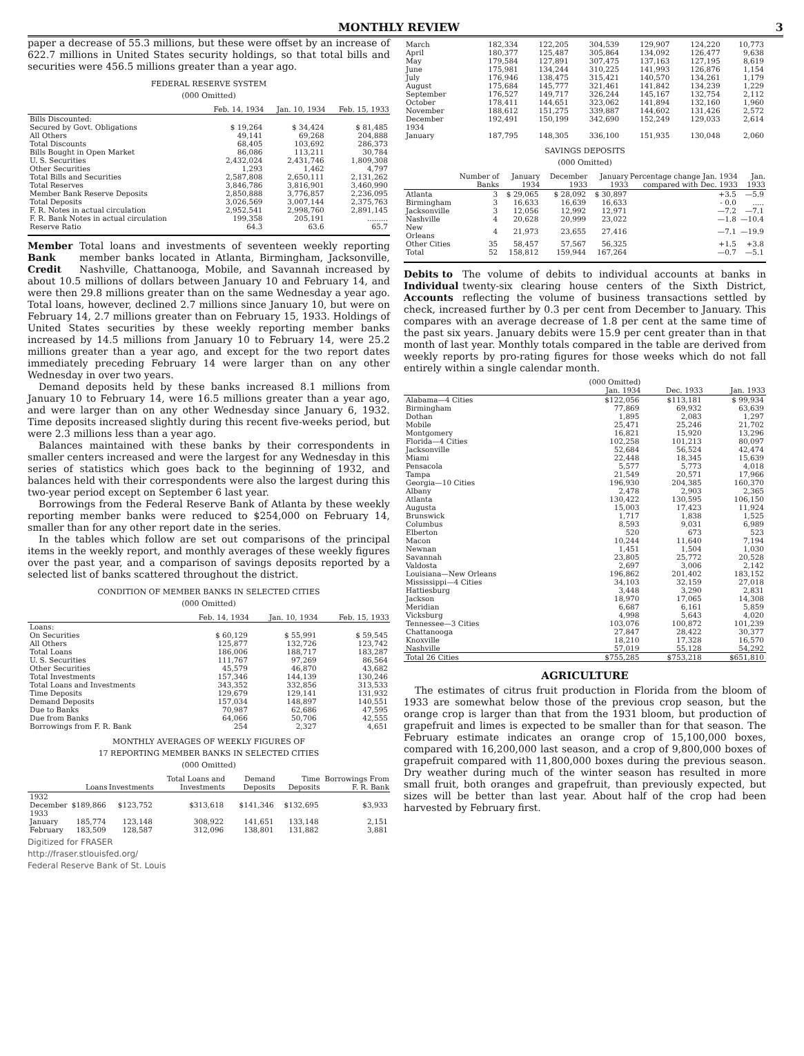MONTHLY REVIEW 3
paper a decrease of 55.3 millions, but these were offset by an increase of 622.7 millions in United States security holdings, so that total bills and securities were 456.5 millions greater than a year ago.
FEDERAL RESERVE SYSTEM
(000 Omitted)
| | Feb. 14, 1934 | Jan. 10, 1934 | Feb. 15, 1933 |
| --- | --- | --- | --- |
| Bills Discounted: | | | |
| Secured by Govt. Obligations | $ 19,264 | $ 34,424 | $ 81,485 |
| All Others | 49,141 | 69,268 | 204,888 |
| Total Discounts | 68,405 | 103,692 | 286,373 |
| Bills Bought in Open Market | 86,086 | 113,211 | 30,784 |
| U. S. Securities | 2,432,024 | 2,431,746 | 1,809,308 |
| Other Securities | 1,293 | 1,462 | 4,797 |
| Total Bills and Securities | 2,587,808 | 2,650,111 | 2,131,262 |
| Total Reserves | 3,846,786 | 3,816,901 | 3,460,990 |
| Member Bank Reserve Deposits | 2,850,888 | 3,776,857 | 2,236,095 |
| Total Deposits | 3,026,569 | 3,007,144 | 2,375,763 |
| F. R. Notes in actual circulation | 2,952,541 | 2,998,760 | 2,891,145 |
| F. R. Bank Notes in actual circulation | 199,358 | 205,191 | ......... |
| Reserve Ratio | 64.3 | 63.6 | 65.7 |
Member Bank Credit
Total loans and investments of seventeen weekly reporting member banks located in Atlanta, Birmingham, Jacksonville, Nashville, Chattanooga, Mobile, and Savannah increased by about 10.5 millions of dollars between January 10 and February 14, and were then 29.8 millions greater than on the same Wednesday a year ago. Total loans, however, declined 2.7 millions since January 10, but were on February 14, 2.7 millions greater than on February 15, 1933. Holdings of United States securities by these weekly reporting member banks increased by 14.5 millions from January 10 to February 14, were 25.2 millions greater than a year ago, and except for the two report dates immediately preceding February 14 were larger than on any other Wednesday in over two years.
Demand deposits held by these banks increased 8.1 millions from January 10 to February 14, were 16.5 millions greater than a year ago, and were larger than on any other Wednesday since January 6, 1932. Time deposits increased slightly during this recent five-weeks period, but were 2.3 millions less than a year ago.
Balances maintained with these banks by their correspondents in smaller centers increased and were the largest for any Wednesday in this series of statistics which goes back to the beginning of 1932, and balances held with their correspondents were also the largest during this two-year period except on September 6 last year.
Borrowings from the Federal Reserve Bank of Atlanta by these weekly reporting member banks were reduced to $254,000 on February 14, smaller than for any other report date in the series.
In the tables which follow are set out comparisons of the principal items in the weekly report, and monthly averages of these weekly figures over the past year, and a comparison of savings deposits reported by a selected list of banks scattered throughout the district.
CONDITION OF MEMBER BANKS IN SELECTED CITIES
(000 Omitted)
| | Feb. 14, 1934 | Jan. 10, 1934 | Feb. 15, 1933 |
| --- | --- | --- | --- |
| Loans: | | | |
| On Securities | $ 60,129 | $ 55,991 | $ 59,545 |
| All Others | 125,877 | 132,726 | 123,742 |
| Total Loans | 186,006 | 188,717 | 183,287 |
| U. S. Securities | 111,767 | 97,269 | 86,564 |
| Other Securities | 45,579 | 46,870 | 43,682 |
| Total Investments | 157,346 | 144,139 | 130,246 |
| Total Loans and Investments | 343,352 | 332,856 | 313,533 |
| Time Deposits | 129,679 | 129,141 | 131,932 |
| Demand Deposits | 157,034 | 148,897 | 140,551 |
| Due to Banks | 70,987 | 62,686 | 47,595 |
| Due from Banks | 64,066 | 50,706 | 42,555 |
| Borrowings from F. R. Bank | 254 | 2,327 | 4,651 |
MONTHLY AVERAGES OF WEEKLY FIGURES OF
17 REPORTING MEMBER BANKS IN SELECTED CITIES
(000 Omitted)
| | Loans | Investments | Total Loans and Investments | Demand Deposits | Time Deposits | Borrowings From F. R. Bank |
| --- | --- | --- | --- | --- | --- | --- |
| 1932 | | | | | | |
| December | $189,866 | $123,752 | $313,618 | $141,346 | $132,695 | $3,933 |
| 1933 | | | | | | |
| January | 185,774 | 123,148 | 308,922 | 141,651 | 133,148 | 2,151 |
| February | 183,509 | 128,587 | 312,096 | 138,801 | 131,882 | 3,881 |
Digitized for FRASER
http://fraser.stlouisfed.org/
Federal Reserve Bank of St. Louis
| March | 182,334 | 122,205 | 304,539 | 129,907 | 124,220 | 10,773 |
| April | 180,377 | 125,487 | 305,864 | 134,092 | 126,477 | 9,638 |
| May | 179,584 | 127,891 | 307,475 | 137,163 | 127,195 | 8,619 |
| June | 175,981 | 134,244 | 310,225 | 141,993 | 126,876 | 1,154 |
| July | 176,946 | 138,475 | 315,421 | 140,570 | 134,261 | 1,179 |
| August | 175,684 | 145,777 | 321,461 | 141,842 | 134,239 | 1,229 |
| September | 176,527 | 149,717 | 326,244 | 145,167 | 132,754 | 2,112 |
| October | 178,411 | 144,651 | 323,062 | 141,894 | 132,160 | 1,960 |
| November | 188,612 | 151,275 | 339,887 | 144,602 | 131,426 | 2,572 |
| December | 192,491 | 150,199 | 342,690 | 152,249 | 129,033 | 2,614 |
| 1934 | | | | | | |
| January | 187,795 | 148,305 | 336,100 | 151,935 | 130,048 | 2,060 |
SAVINGS DEPOSITS
(000 Omitted)
| | Number of Banks | January 1934 | December 1933 | January 1933 | Percentage change Jan. 1934 compared with Dec. 1933 | Jan. 1933 |
| --- | --- | --- | --- | --- | --- | --- |
| Atlanta | 3 | $ 29,065 | $ 28,092 | $ 30,897 | +3.5 | —5.9 |
| Birmingham | 3 | 16,633 | 16,639 | 16,633 | - 0.0 | ..... |
| Jacksonville | 3 | 12,056 | 12,992 | 12,971 | —7.2 | —7.1 |
| Nashville | 4 | 20,628 | 20,999 | 23,022 | —1.8 | —10.4 |
| New Orleans | 4 | 21,973 | 23,655 | 27,416 | —7.1 | —19.9 |
| Other Cities | 35 | 58,457 | 57,567 | 56,325 | +1.5 | +3.8 |
| Total | 52 | 158,812 | 159,944 | 167,264 | —0.7 | —5.1 |
Debits to Individual Accounts
The volume of debits to individual accounts at banks in twenty-six clearing house centers of the Sixth District, reflecting the volume of business transactions settled by check, increased further by 0.3 per cent from December to January. This compares with an average decrease of 1.8 per cent at the same time of the past six years. January debits were 15.9 per cent greater than in that month of last year. Monthly totals compared in the table are derived from weekly reports by pro-rating figures for those weeks which do not fall entirely within a single calendar month.
| | (000 Omitted) Jan. 1934 | Dec. 1933 | Jan. 1933 |
| --- | --- | --- | --- |
| Alabama—4 Cities | $122,056 | $113,181 | $ 99,934 |
| Birmingham | 77,869 | 69,932 | 63,639 |
| Dothan | 1,895 | 2,083 | 1,297 |
| Mobile | 25,471 | 25,246 | 21,702 |
| Montgomery | 16,821 | 15,920 | 13,296 |
| Florida—4 Cities | 102,258 | 101,213 | 80,097 |
| Jacksonville | 52,684 | 56,524 | 42,474 |
| Miami | 22,448 | 18,345 | 15,639 |
| Pensacola | 5,577 | 5,773 | 4,018 |
| Tampa | 21,549 | 20,571 | 17,966 |
| Georgia—10 Cities | 196,930 | 204,385 | 160,370 |
| Albany | 2,478 | 2,903 | 2,365 |
| Atlanta | 130,422 | 130,595 | 106,150 |
| Augusta | 15,003 | 17,423 | 11,924 |
| Brunswick | 1,717 | 1,838 | 1,525 |
| Columbus | 8,593 | 9,031 | 6,989 |
| Elberton | 520 | 673 | 523 |
| Macon | 10,244 | 11,640 | 7,194 |
| Newnan | 1,451 | 1,504 | 1,030 |
| Savannah | 23,805 | 25,772 | 20,528 |
| Valdosta | 2,697 | 3,006 | 2,142 |
| Louisiana—New Orleans | 196,862 | 201,402 | 183,152 |
| Mississippi—4 Cities | 34,103 | 32,159 | 27,018 |
| Hattiesburg | 3,448 | 3,290 | 2,831 |
| Jackson | 18,970 | 17,065 | 14,308 |
| Meridian | 6,687 | 6,161 | 5,859 |
| Vicksburg | 4,998 | 5,643 | 4,020 |
| Tennessee—3 Cities | 103,076 | 100,872 | 101,239 |
| Chattanooga | 27,847 | 28,422 | 30,377 |
| Knoxville | 18,210 | 17,328 | 16,570 |
| Nashville | 57,019 | 55,128 | 54,292 |
| Total 26 Cities | $755,285 | $753,218 | $651,810 |
AGRICULTURE
The estimates of citrus fruit production in Florida from the bloom of 1933 are somewhat below those of the previous crop season, but the orange crop is larger than that from the 1931 bloom, but production of grapefruit and limes is expected to be smaller than for that season. The February estimate indicates an orange crop of 15,100,000 boxes, compared with 16,200,000 last season, and a crop of 9,800,000 boxes of grapefruit compared with 11,800,000 boxes during the previous season. Dry weather during much of the winter season has resulted in more small fruit, both oranges and grapefruit, than previously expected, but sizes will be better than last year. About half of the crop had been harvested by February first.